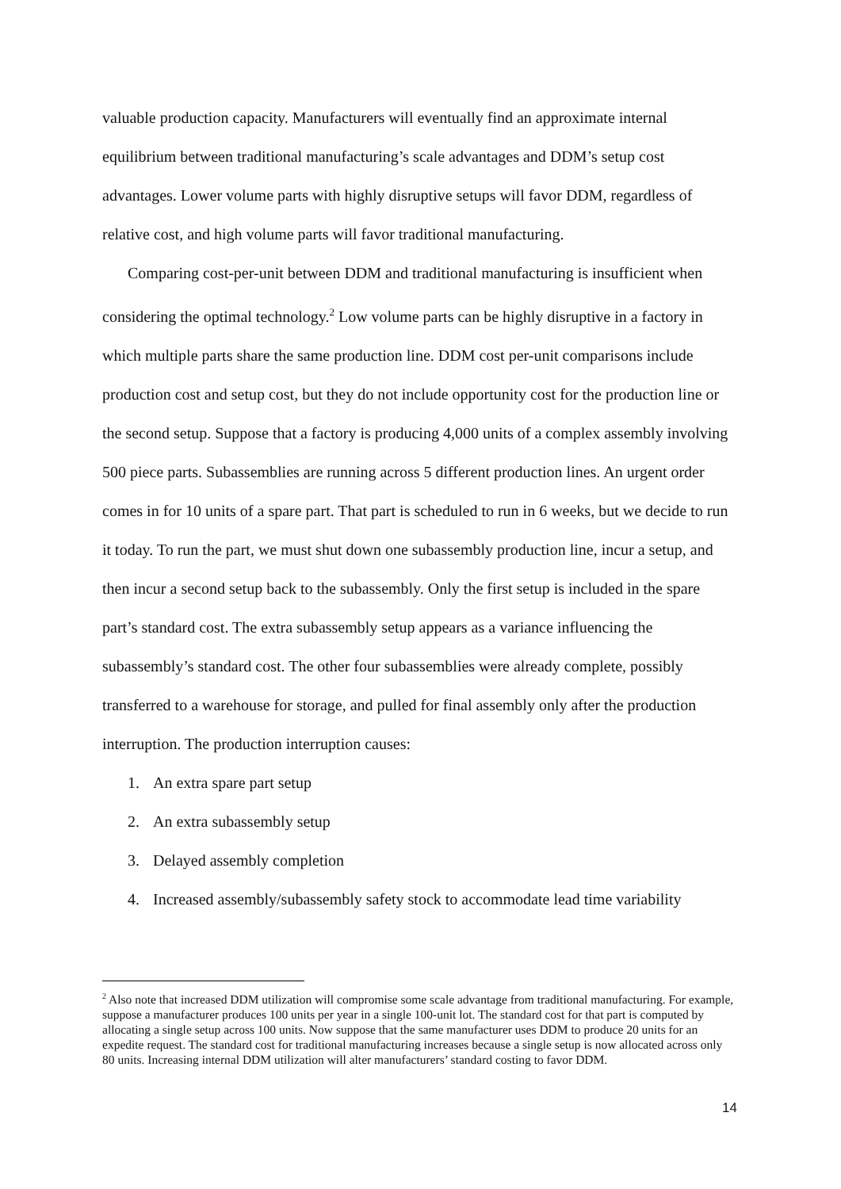valuable production capacity. Manufacturers will eventually find an approximate internal equilibrium between traditional manufacturing’s scale advantages and DDM’s setup cost advantages. Lower volume parts with highly disruptive setups will favor DDM, regardless of relative cost, and high volume parts will favor traditional manufacturing.
Comparing cost-per-unit between DDM and traditional manufacturing is insufficient when considering the optimal technology.<sup>2</sup> Low volume parts can be highly disruptive in a factory in which multiple parts share the same production line. DDM cost per-unit comparisons include production cost and setup cost, but they do not include opportunity cost for the production line or the second setup. Suppose that a factory is producing 4,000 units of a complex assembly involving 500 piece parts. Subassemblies are running across 5 different production lines. An urgent order comes in for 10 units of a spare part. That part is scheduled to run in 6 weeks, but we decide to run it today. To run the part, we must shut down one subassembly production line, incur a setup, and then incur a second setup back to the subassembly. Only the first setup is included in the spare part’s standard cost. The extra subassembly setup appears as a variance influencing the subassembly’s standard cost. The other four subassemblies were already complete, possibly transferred to a warehouse for storage, and pulled for final assembly only after the production interruption. The production interruption causes:
1. An extra spare part setup
2. An extra subassembly setup
3. Delayed assembly completion
4. Increased assembly/subassembly safety stock to accommodate lead time variability
<sup>2</sup> Also note that increased DDM utilization will compromise some scale advantage from traditional manufacturing. For example, suppose a manufacturer produces 100 units per year in a single 100-unit lot. The standard cost for that part is computed by allocating a single setup across 100 units. Now suppose that the same manufacturer uses DDM to produce 20 units for an expedite request. The standard cost for traditional manufacturing increases because a single setup is now allocated across only 80 units. Increasing internal DDM utilization will alter manufacturers’ standard costing to favor DDM.
14